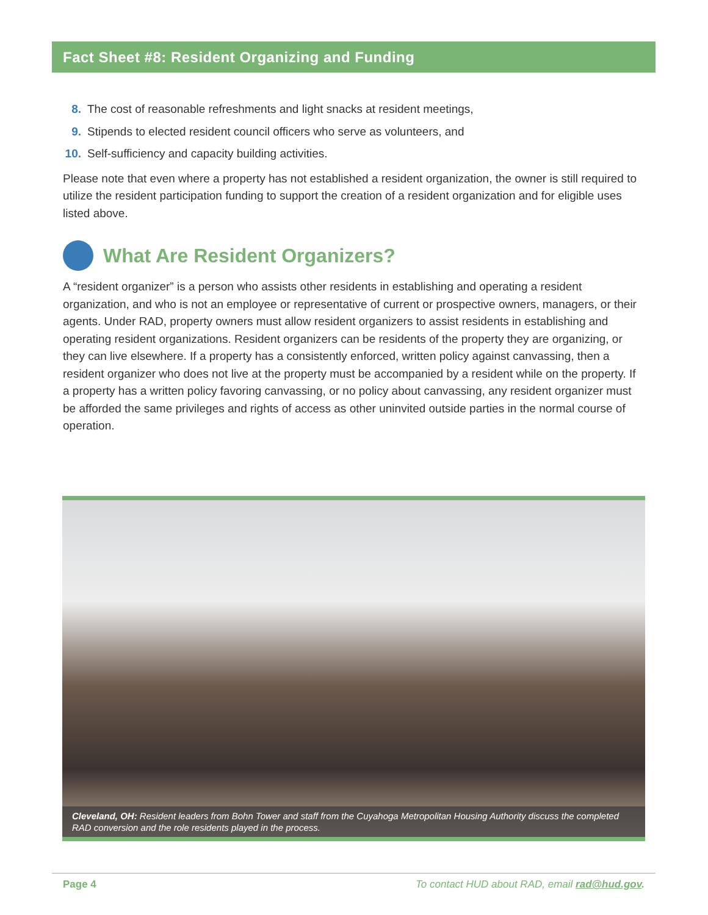Fact Sheet #8: Resident Organizing and Funding
8. The cost of reasonable refreshments and light snacks at resident meetings,
9. Stipends to elected resident council officers who serve as volunteers, and
10. Self-sufficiency and capacity building activities.
Please note that even where a property has not established a resident organization, the owner is still required to utilize the resident participation funding to support the creation of a resident organization and for eligible uses listed above.
What Are Resident Organizers?
A “resident organizer” is a person who assists other residents in establishing and operating a resident organization, and who is not an employee or representative of current or prospective owners, managers, or their agents. Under RAD, property owners must allow resident organizers to assist residents in establishing and operating resident organizations. Resident organizers can be residents of the property they are organizing, or they can live elsewhere. If a property has a consistently enforced, written policy against canvassing, then a resident organizer who does not live at the property must be accompanied by a resident while on the property. If a property has a written policy favoring canvassing, or no policy about canvassing, any resident organizer must be afforded the same privileges and rights of access as other uninvited outside parties in the normal course of operation.
Cleveland, OH: Resident leaders from Bohn Tower and staff from the Cuyahoga Metropolitan Housing Authority discuss the completed RAD conversion and the role residents played in the process.
Page 4 To contact HUD about RAD, email rad@hud.gov.